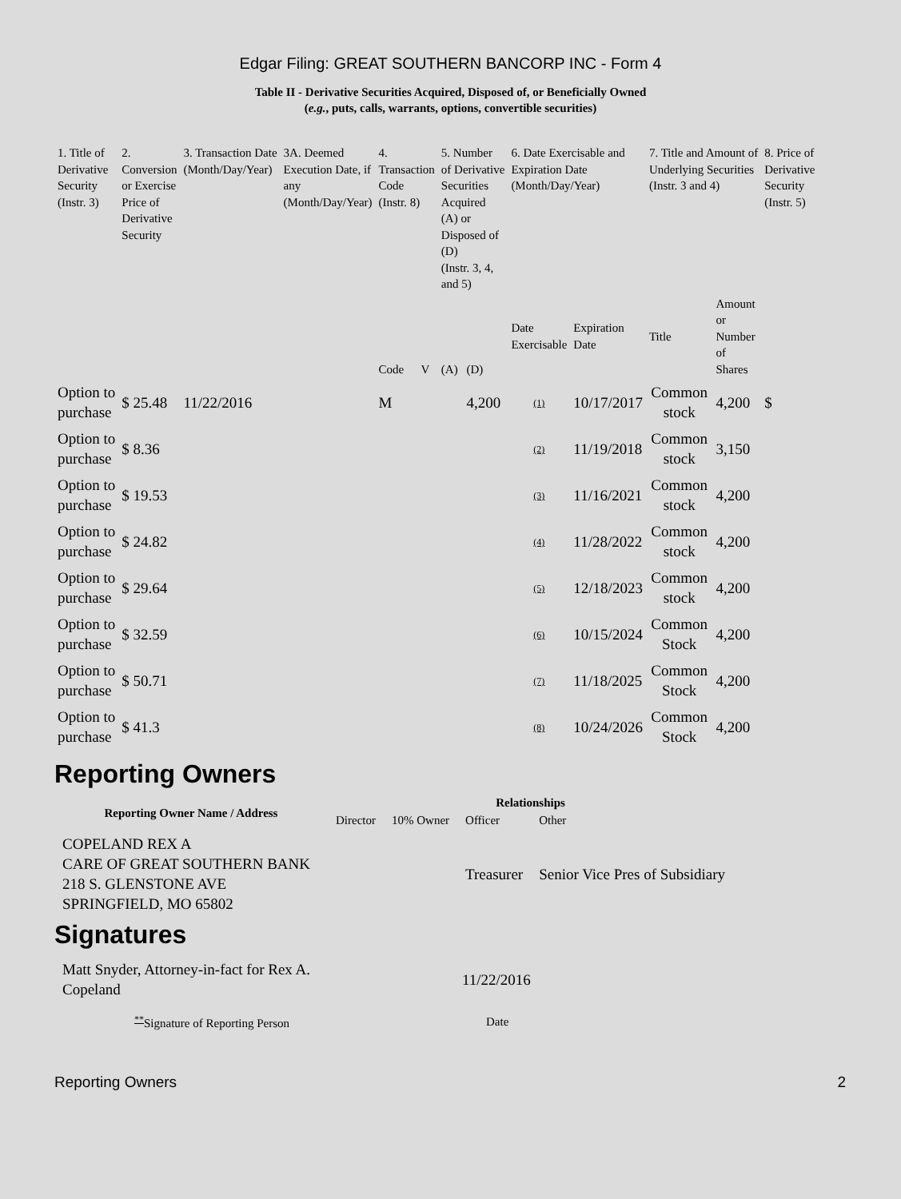Edgar Filing: GREAT SOUTHERN BANCORP INC - Form 4
Table II - Derivative Securities Acquired, Disposed of, or Beneficially Owned
(e.g., puts, calls, warrants, options, convertible securities)
| 1. Title of Derivative Security (Instr. 3) | 2. Conversion or Exercise Price of Derivative Security | 3. Transaction Date (Month/Day/Year) | 3A. Deemed Execution Date, if any (Month/Day/Year) | 4. Transaction Code (Instr. 8) | | 5. Number of Derivative Securities Acquired (A) or Disposed of (D) (Instr. 3, 4, and 5) | | 6. Date Exercisable and Expiration Date (Month/Day/Year) | | 7. Title and Amount of Underlying Securities (Instr. 3 and 4) | | 8. Price of Derivative Security (Instr. 5) |
| --- | --- | --- | --- | --- | --- | --- | --- | --- | --- | --- | --- | --- |
| | | | | Code | V | (A) | (D) | Date Exercisable | Expiration Date | Title | Amount or Number of Shares | |
| Option to purchase | $ 25.48 | 11/22/2016 | | M | | | 4,200 | (1) | 10/17/2017 | Common stock | 4,200 | $ |
| Option to purchase | $ 8.36 | | | | | | | (2) | 11/19/2018 | Common stock | 3,150 | |
| Option to purchase | $ 19.53 | | | | | | | (3) | 11/16/2021 | Common stock | 4,200 | |
| Option to purchase | $ 24.82 | | | | | | | (4) | 11/28/2022 | Common stock | 4,200 | |
| Option to purchase | $ 29.64 | | | | | | | (5) | 12/18/2023 | Common stock | 4,200 | |
| Option to purchase | $ 32.59 | | | | | | | (6) | 10/15/2024 | Common Stock | 4,200 | |
| Option to purchase | $ 50.71 | | | | | | | (7) | 11/18/2025 | Common Stock | 4,200 | |
| Option to purchase | $ 41.3 | | | | | | | (8) | 10/24/2026 | Common Stock | 4,200 | |
Reporting Owners
| Reporting Owner Name / Address | Relationships | | | |
| --- | --- | --- | --- | --- |
| | Director | 10% Owner | Officer | Other |
| COPELAND REX A CARE OF GREAT SOUTHERN BANK 218 S. GLENSTONE AVE SPRINGFIELD, MO 65802 | | | Treasurer | Senior Vice Pres of Subsidiary |
Signatures
| Matt Snyder, Attorney-in-fact for Rex A. Copeland | 11/22/2016 |
| <sup>**</sup> Signature of Reporting Person | Date |
Reporting Owners 2